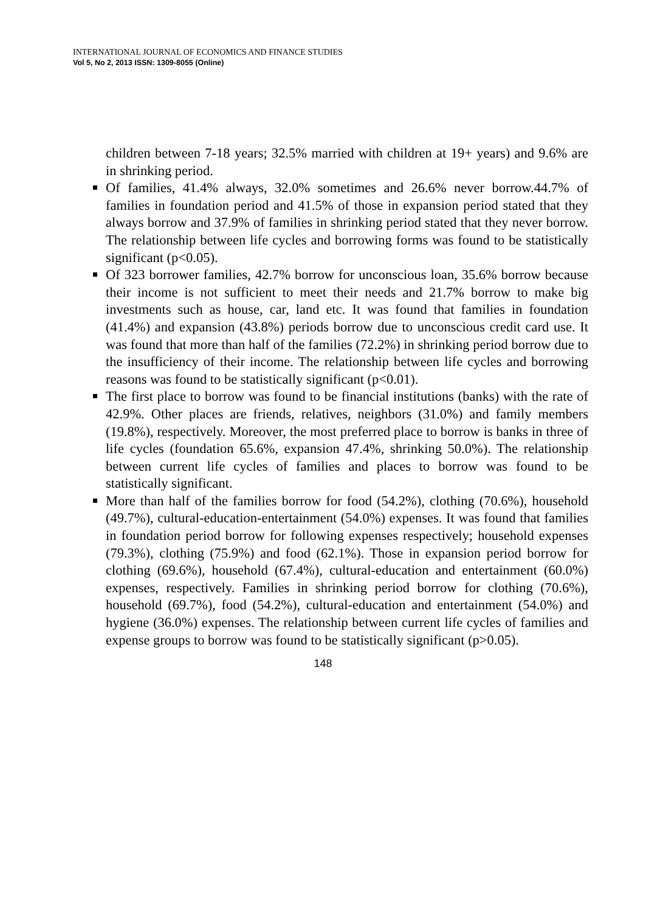INTERNATIONAL JOURNAL OF ECONOMICS AND FINANCE STUDIES
Vol 5, No 2, 2013 ISSN: 1309-8055 (Online)
children between 7-18 years; 32.5% married with children at 19+ years) and 9.6% are in shrinking period.
Of families, 41.4% always, 32.0% sometimes and 26.6% never borrow.44.7% of families in foundation period and 41.5% of those in expansion period stated that they always borrow and 37.9% of families in shrinking period stated that they never borrow. The relationship between life cycles and borrowing forms was found to be statistically significant (p<0.05).
Of 323 borrower families, 42.7% borrow for unconscious loan, 35.6% borrow because their income is not sufficient to meet their needs and 21.7% borrow to make big investments such as house, car, land etc. It was found that families in foundation (41.4%) and expansion (43.8%) periods borrow due to unconscious credit card use. It was found that more than half of the families (72.2%) in shrinking period borrow due to the insufficiency of their income. The relationship between life cycles and borrowing reasons was found to be statistically significant (p<0.01).
The first place to borrow was found to be financial institutions (banks) with the rate of 42.9%. Other places are friends, relatives, neighbors (31.0%) and family members (19.8%), respectively. Moreover, the most preferred place to borrow is banks in three of life cycles (foundation 65.6%, expansion 47.4%, shrinking 50.0%). The relationship between current life cycles of families and places to borrow was found to be statistically significant.
More than half of the families borrow for food (54.2%), clothing (70.6%), household (49.7%), cultural-education-entertainment (54.0%) expenses. It was found that families in foundation period borrow for following expenses respectively; household expenses (79.3%), clothing (75.9%) and food (62.1%). Those in expansion period borrow for clothing (69.6%), household (67.4%), cultural-education and entertainment (60.0%) expenses, respectively. Families in shrinking period borrow for clothing (70.6%), household (69.7%), food (54.2%), cultural-education and entertainment (54.0%) and hygiene (36.0%) expenses. The relationship between current life cycles of families and expense groups to borrow was found to be statistically significant (p>0.05).
148